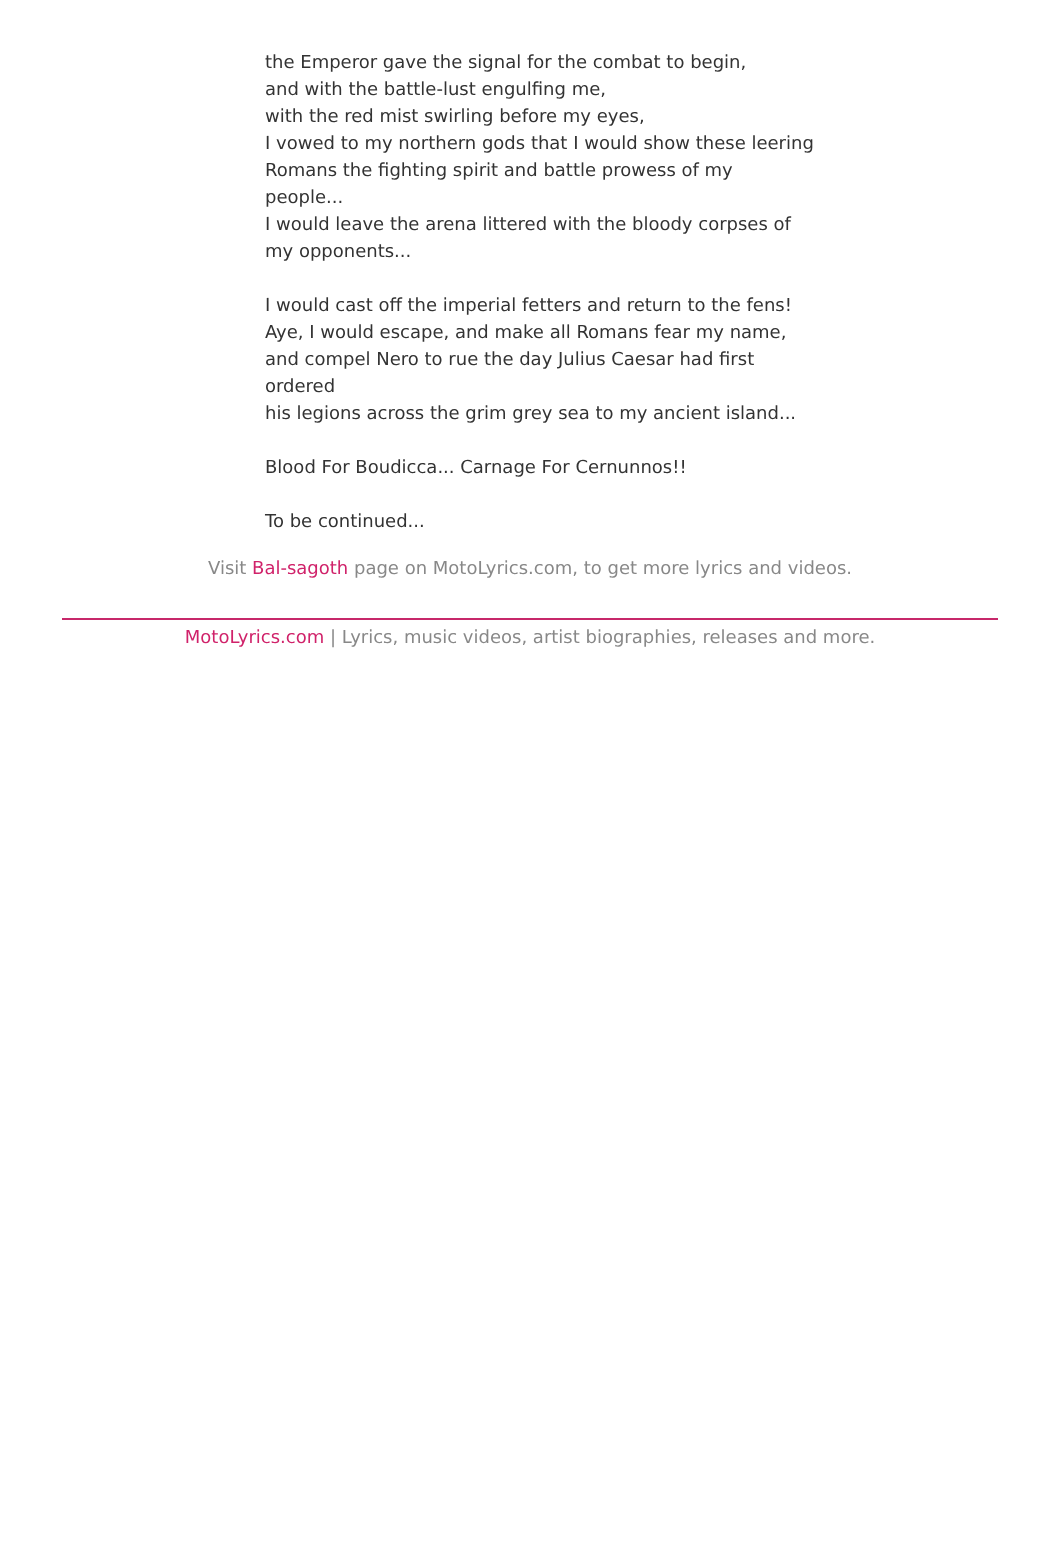the Emperor gave the signal for the combat to begin,
and with the battle-lust engulfing me,
with the red mist swirling before my eyes,
I vowed to my northern gods that I would show these leering
Romans the fighting spirit and battle prowess of my people...
I would leave the arena littered with the bloody corpses of my opponents...
I would cast off the imperial fetters and return to the fens!
Aye, I would escape, and make all Romans fear my name,
and compel Nero to rue the day Julius Caesar had first ordered
his legions across the grim grey sea to my ancient island...
Blood For Boudicca... Carnage For Cernunnos!!
To be continued...
Visit Bal-sagoth page on MotoLyrics.com, to get more lyrics and videos.
MotoLyrics.com | Lyrics, music videos, artist biographies, releases and more.